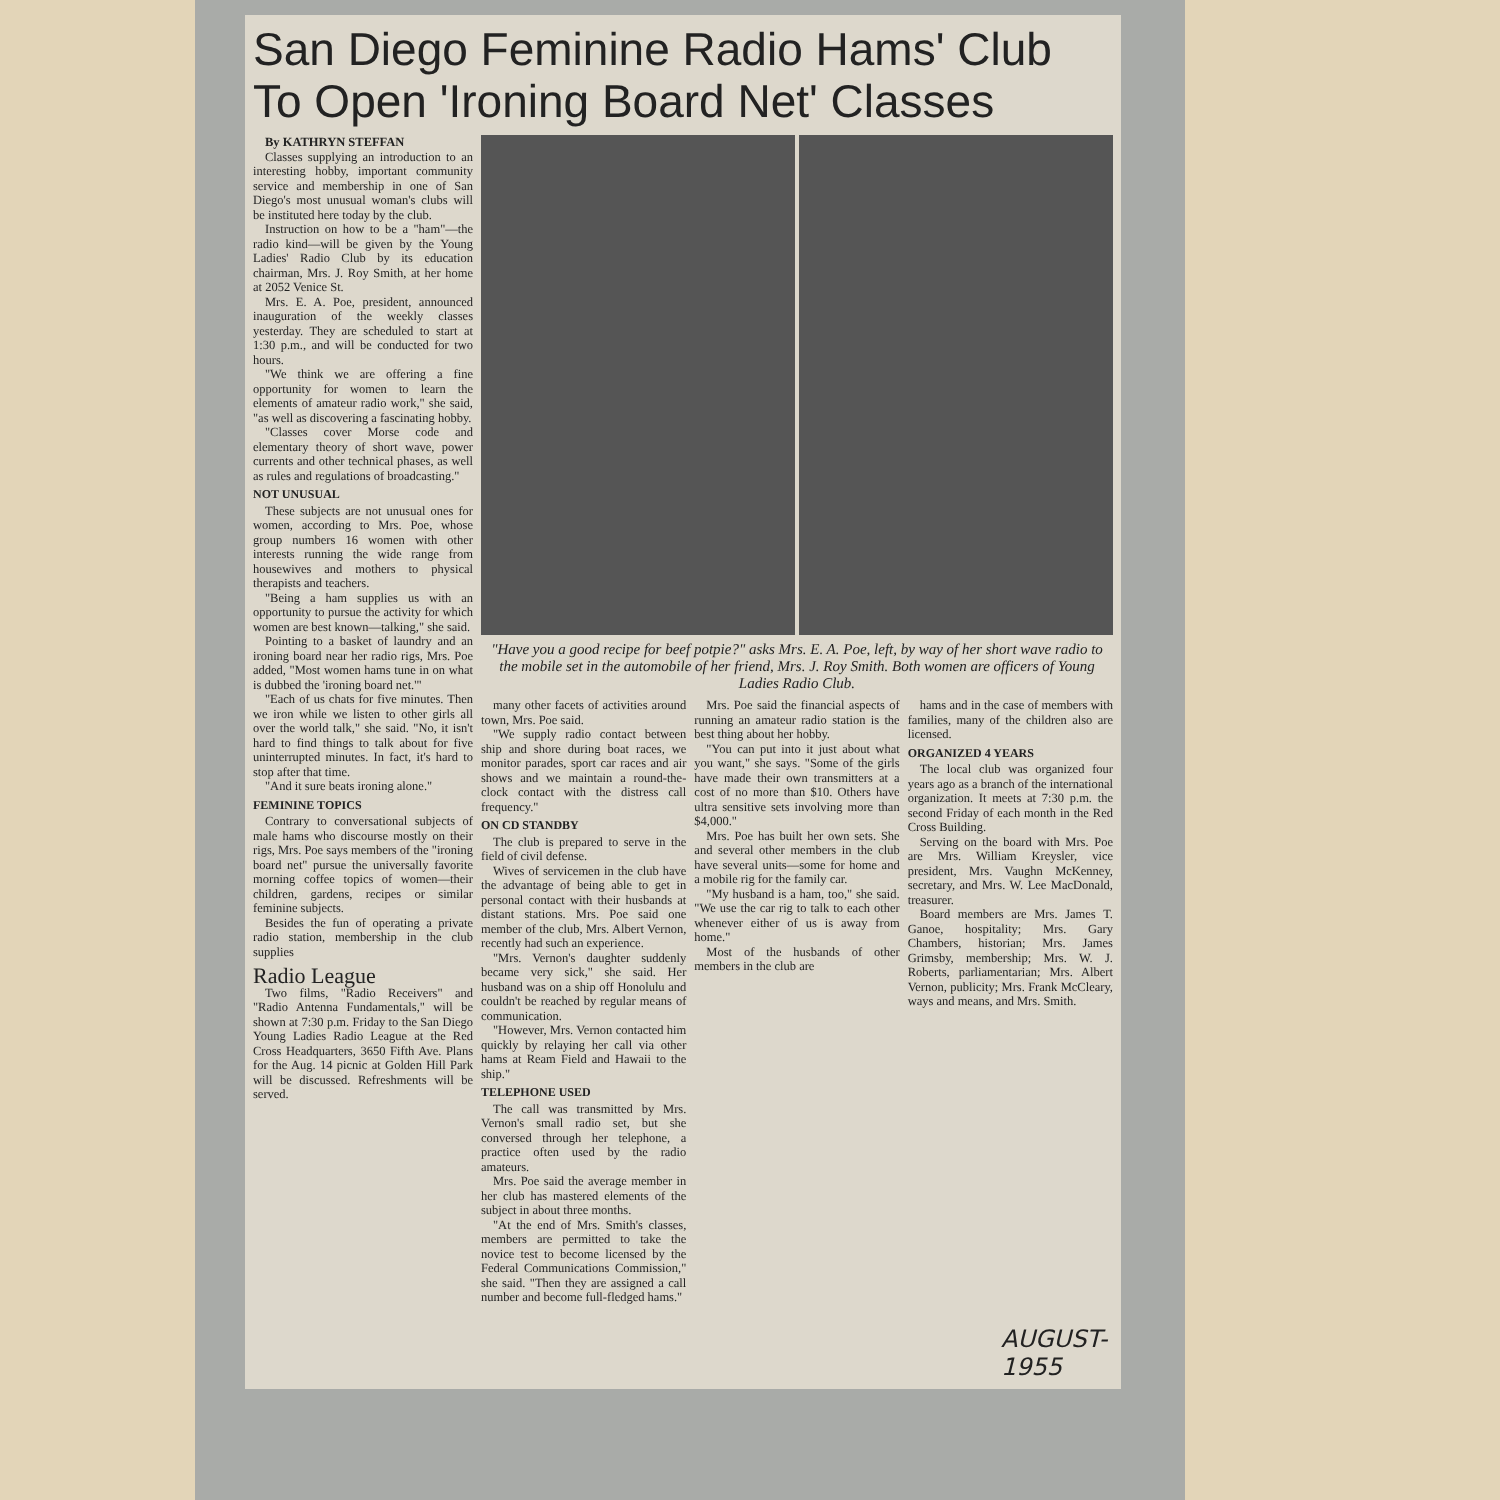San Diego Feminine Radio Hams' Club
To Open 'Ironing Board Net' Classes
By KATHRYN STEFFAN
Classes supplying an introduction to an interesting hobby, important community service and membership in one of San Diego's most unusual woman's clubs will be instituted here today by the club.
Instruction on how to be a "ham"—the radio kind—will be given by the Young Ladies' Radio Club by its education chairman, Mrs. J. Roy Smith, at her home at 2052 Venice St.
Mrs. E. A. Poe, president, announced inauguration of the weekly classes yesterday. They are scheduled to start at 1:30 p.m., and will be conducted for two hours.
"We think we are offering a fine opportunity for women to learn the elements of amateur radio work," she said, "as well as discovering a fascinating hobby.
"Classes cover Morse code and elementary theory of short wave, power currents and other technical phases, as well as rules and regulations of broadcasting."
NOT UNUSUAL
These subjects are not unusual ones for women, according to Mrs. Poe, whose group numbers 16 women with other interests running the wide range from housewives and mothers to physical therapists and teachers.
"Being a ham supplies us with an opportunity to pursue the activity for which women are best known—talking," she said.
Pointing to a basket of laundry and an ironing board near her radio rigs, Mrs. Poe added, "Most women hams tune in on what is dubbed the 'ironing board net.'"
"Each of us chats for five minutes. Then we iron while we listen to other girls all over the world talk," she said. "No, it isn't hard to find things to talk about for five uninterrupted minutes. In fact, it's hard to stop after that time.
"And it sure beats ironing alone."
FEMININE TOPICS
Contrary to conversational subjects of male hams who discourse mostly on their rigs, Mrs. Poe says members of the "ironing board net" pursue the universally favorite morning coffee topics of women—their children, gardens, recipes or similar feminine subjects.
Besides the fun of operating a private radio station, membership in the club supplies
Radio League
Two films, "Radio Receivers" and "Radio Antenna Fundamentals," will be shown at 7:30 p.m. Friday to the San Diego Young Ladies Radio League at the Red Cross Headquarters, 3650 Fifth Ave. Plans for the Aug. 14 picnic at Golden Hill Park will be discussed. Refreshments will be served.
"Have you a good recipe for beef potpie?" asks Mrs. E. A. Poe, left, by way of her short wave radio to the mobile set in the automobile of her friend, Mrs. J. Roy Smith. Both women are officers of Young Ladies Radio Club.
many other facets of activities around town, Mrs. Poe said.
"We supply radio contact between ship and shore during boat races, we monitor parades, sport car races and air shows and we maintain a round-the-clock contact with the distress call frequency."
ON CD STANDBY
The club is prepared to serve in the field of civil defense.
Wives of servicemen in the club have the advantage of being able to get in personal contact with their husbands at distant stations. Mrs. Poe said one member of the club, Mrs. Albert Vernon, recently had such an experience.
"Mrs. Vernon's daughter suddenly became very sick," she said. Her husband was on a ship off Honolulu and couldn't be reached by regular means of communication.
"However, Mrs. Vernon contacted him quickly by relaying her call via other hams at Ream Field and Hawaii to the ship."
TELEPHONE USED
The call was transmitted by Mrs. Vernon's small radio set, but she conversed through her telephone, a practice often used by the radio amateurs.
Mrs. Poe said the average member in her club has mastered elements of the subject in about three months.
"At the end of Mrs. Smith's classes, members are permitted to take the novice test to become licensed by the Federal Communications Commission," she said. "Then they are assigned a call number and become full-fledged hams."
Mrs. Poe said the financial aspects of running an amateur radio station is the best thing about her hobby.
"You can put into it just about what you want," she says. "Some of the girls have made their own transmitters at a cost of no more than $10. Others have ultra sensitive sets involving more than $4,000."
Mrs. Poe has built her own sets. She and several other members in the club have several units—some for home and a mobile rig for the family car.
"My husband is a ham, too," she said. "We use the car rig to talk to each other whenever either of us is away from home."
Most of the husbands of other members in the club are
hams and in the case of members with families, many of the children also are licensed.
ORGANIZED 4 YEARS
The local club was organized four years ago as a branch of the international organization. It meets at 7:30 p.m. the second Friday of each month in the Red Cross Building.
Serving on the board with Mrs. Poe are Mrs. William Kreysler, vice president, Mrs. Vaughn McKenney, secretary, and Mrs. W. Lee MacDonald, treasurer.
Board members are Mrs. James T. Ganoe, hospitality; Mrs. Gary Chambers, historian; Mrs. James Grimsby, membership; Mrs. W. J. Roberts, parliamentarian; Mrs. Albert Vernon, publicity; Mrs. Frank McCleary, ways and means, and Mrs. Smith.
AUGUST-1955